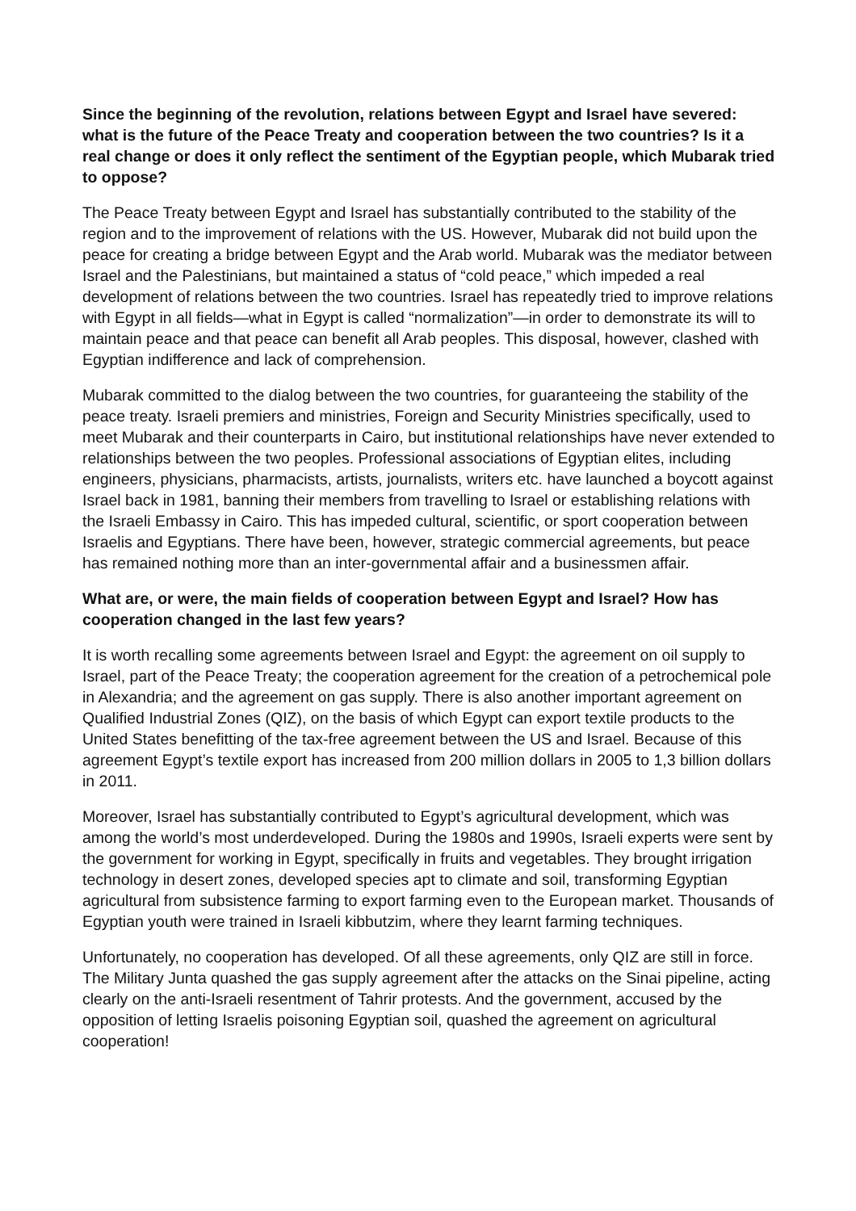Since the beginning of the revolution, relations between Egypt and Israel have severed: what is the future of the Peace Treaty and cooperation between the two countries? Is it a real change or does it only reflect the sentiment of the Egyptian people, which Mubarak tried to oppose?
The Peace Treaty between Egypt and Israel has substantially contributed to the stability of the region and to the improvement of relations with the US. However, Mubarak did not build upon the peace for creating a bridge between Egypt and the Arab world. Mubarak was the mediator between Israel and the Palestinians, but maintained a status of “cold peace,” which impeded a real development of relations between the two countries. Israel has repeatedly tried to improve relations with Egypt in all fields—what in Egypt is called “normalization”—in order to demonstrate its will to maintain peace and that peace can benefit all Arab peoples. This disposal, however, clashed with Egyptian indifference and lack of comprehension.
Mubarak committed to the dialog between the two countries, for guaranteeing the stability of the peace treaty. Israeli premiers and ministries, Foreign and Security Ministries specifically, used to meet Mubarak and their counterparts in Cairo, but institutional relationships have never extended to relationships between the two peoples. Professional associations of Egyptian elites, including engineers, physicians, pharmacists, artists, journalists, writers etc. have launched a boycott against Israel back in 1981, banning their members from travelling to Israel or establishing relations with the Israeli Embassy in Cairo. This has impeded cultural, scientific, or sport cooperation between Israelis and Egyptians. There have been, however, strategic commercial agreements, but peace has remained nothing more than an inter-governmental affair and a businessmen affair.
What are, or were, the main fields of cooperation between Egypt and Israel? How has cooperation changed in the last few years?
It is worth recalling some agreements between Israel and Egypt: the agreement on oil supply to Israel, part of the Peace Treaty; the cooperation agreement for the creation of a petrochemical pole in Alexandria; and the agreement on gas supply. There is also another important agreement on Qualified Industrial Zones (QIZ), on the basis of which Egypt can export textile products to the United States benefitting of the tax-free agreement between the US and Israel. Because of this agreement Egypt’s textile export has increased from 200 million dollars in 2005 to 1,3 billion dollars in 2011.
Moreover, Israel has substantially contributed to Egypt’s agricultural development, which was among the world’s most underdeveloped. During the 1980s and 1990s, Israeli experts were sent by the government for working in Egypt, specifically in fruits and vegetables. They brought irrigation technology in desert zones, developed species apt to climate and soil, transforming Egyptian agricultural from subsistence farming to export farming even to the European market. Thousands of Egyptian youth were trained in Israeli kibbutzim, where they learnt farming techniques.
Unfortunately, no cooperation has developed. Of all these agreements, only QIZ are still in force. The Military Junta quashed the gas supply agreement after the attacks on the Sinai pipeline, acting clearly on the anti-Israeli resentment of Tahrir protests. And the government, accused by the opposition of letting Israelis poisoning Egyptian soil, quashed the agreement on agricultural cooperation!